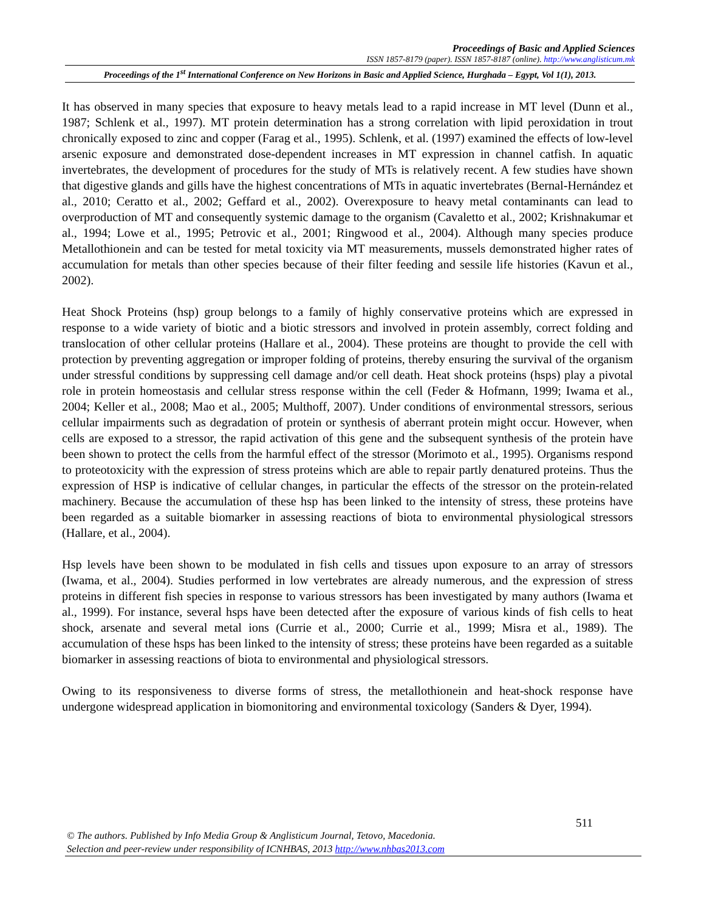Proceedings of Basic and Applied Sciences
ISSN 1857-8179 (paper). ISSN 1857-8187 (online). http://www.anglisticum.mk
Proceedings of the 1<sup>st</sup> International Conference on New Horizons in Basic and Applied Science, Hurghada – Egypt, Vol 1(1), 2013.
It has observed in many species that exposure to heavy metals lead to a rapid increase in MT level (Dunn et al., 1987; Schlenk et al., 1997). MT protein determination has a strong correlation with lipid peroxidation in trout chronically exposed to zinc and copper (Farag et al., 1995). Schlenk, et al. (1997) examined the effects of low-level arsenic exposure and demonstrated dose-dependent increases in MT expression in channel catfish. In aquatic invertebrates, the development of procedures for the study of MTs is relatively recent. A few studies have shown that digestive glands and gills have the highest concentrations of MTs in aquatic invertebrates (Bernal-Hernández et al., 2010; Ceratto et al., 2002; Geffard et al., 2002). Overexposure to heavy metal contaminants can lead to overproduction of MT and consequently systemic damage to the organism (Cavaletto et al., 2002; Krishnakumar et al., 1994; Lowe et al., 1995; Petrovic et al., 2001; Ringwood et al., 2004). Although many species produce Metallothionein and can be tested for metal toxicity via MT measurements, mussels demonstrated higher rates of accumulation for metals than other species because of their filter feeding and sessile life histories (Kavun et al., 2002).
Heat Shock Proteins (hsp) group belongs to a family of highly conservative proteins which are expressed in response to a wide variety of biotic and a biotic stressors and involved in protein assembly, correct folding and translocation of other cellular proteins (Hallare et al., 2004). These proteins are thought to provide the cell with protection by preventing aggregation or improper folding of proteins, thereby ensuring the survival of the organism under stressful conditions by suppressing cell damage and/or cell death. Heat shock proteins (hsps) play a pivotal role in protein homeostasis and cellular stress response within the cell (Feder & Hofmann, 1999; Iwama et al., 2004; Keller et al., 2008; Mao et al., 2005; Multhoff, 2007). Under conditions of environmental stressors, serious cellular impairments such as degradation of protein or synthesis of aberrant protein might occur. However, when cells are exposed to a stressor, the rapid activation of this gene and the subsequent synthesis of the protein have been shown to protect the cells from the harmful effect of the stressor (Morimoto et al., 1995). Organisms respond to proteotoxicity with the expression of stress proteins which are able to repair partly denatured proteins. Thus the expression of HSP is indicative of cellular changes, in particular the effects of the stressor on the protein-related machinery. Because the accumulation of these hsp has been linked to the intensity of stress, these proteins have been regarded as a suitable biomarker in assessing reactions of biota to environmental physiological stressors (Hallare, et al., 2004).
Hsp levels have been shown to be modulated in fish cells and tissues upon exposure to an array of stressors (Iwama, et al., 2004). Studies performed in low vertebrates are already numerous, and the expression of stress proteins in different fish species in response to various stressors has been investigated by many authors (Iwama et al., 1999). For instance, several hsps have been detected after the exposure of various kinds of fish cells to heat shock, arsenate and several metal ions (Currie et al., 2000; Currie et al., 1999; Misra et al., 1989). The accumulation of these hsps has been linked to the intensity of stress; these proteins have been regarded as a suitable biomarker in assessing reactions of biota to environmental and physiological stressors.
Owing to its responsiveness to diverse forms of stress, the metallothionein and heat-shock response have undergone widespread application in biomonitoring and environmental toxicology (Sanders & Dyer, 1994).
511
© The authors. Published by Info Media Group & Anglisticum Journal, Tetovo, Macedonia.
Selection and peer-review under responsibility of ICNHBAS, 2013 http://www.nhbas2013.com